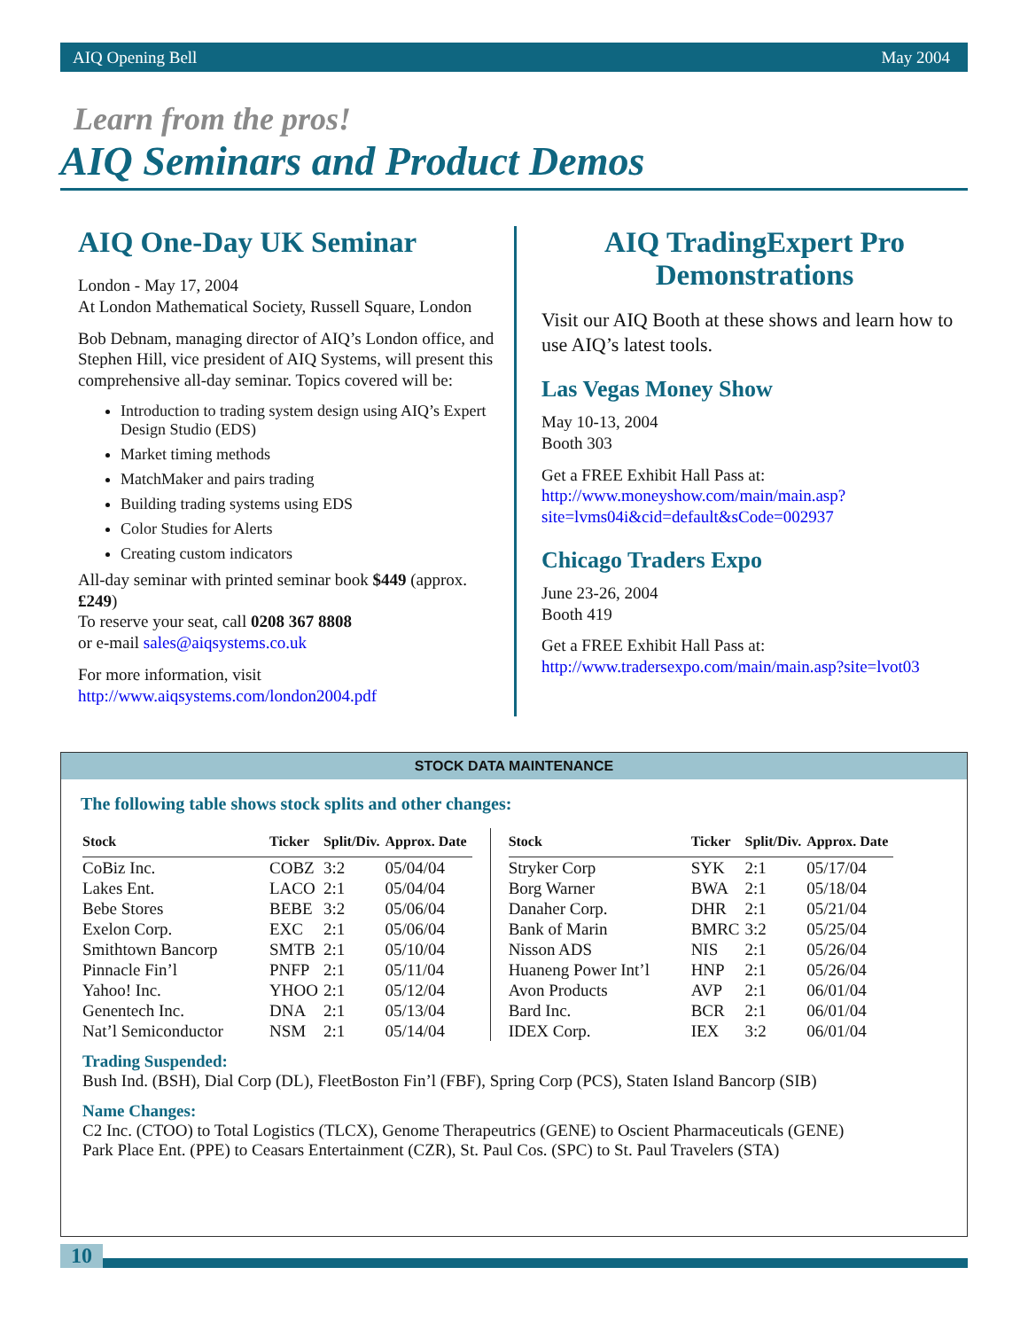AIQ Opening Bell May 2004
Learn from the pros!
AIQ Seminars and Product Demos
AIQ One-Day UK Seminar
London - May 17, 2004
At London Mathematical Society, Russell Square, London
Bob Debnam, managing director of AIQ’s London office, and Stephen Hill, vice president of AIQ Systems, will present this comprehensive all-day seminar. Topics covered will be:
Introduction to trading system design using AIQ’s Expert Design Studio (EDS)
Market timing methods
MatchMaker and pairs trading
Building trading systems using EDS
Color Studies for Alerts
Creating custom indicators
All-day seminar with printed seminar book $449 (approx. £249)
To reserve your seat, call 0208 367 8808
or e-mail sales@aiqsystems.co.uk
For more information, visit
http://www.aiqsystems.com/london2004.pdf
AIQ TradingExpert Pro Demonstrations
Visit our AIQ Booth at these shows and learn how to use AIQ’s latest tools.
Las Vegas Money Show
May 10-13, 2004
Booth 303
Get a FREE Exhibit Hall Pass at: http://www.moneyshow.com/main/main.asp?site=lvms04i&cid=default&sCode=002937
Chicago Traders Expo
June 23-26, 2004
Booth 419
Get a FREE Exhibit Hall Pass at:
http://www.tradersexpo.com/main/main.asp?site=lvot03
STOCK DATA MAINTENANCE
The following table shows stock splits and other changes:
| Stock | Ticker | Split/Div. | Approx. Date |
| --- | --- | --- | --- |
| CoBiz Inc. | COBZ | 3:2 | 05/04/04 |
| Lakes Ent. | LACO | 2:1 | 05/04/04 |
| Bebe Stores | BEBE | 3:2 | 05/06/04 |
| Exelon Corp. | EXC | 2:1 | 05/06/04 |
| Smithtown Bancorp | SMTB | 2:1 | 05/10/04 |
| Pinnacle Fin’l | PNFP | 2:1 | 05/11/04 |
| Yahoo! Inc. | YHOO | 2:1 | 05/12/04 |
| Genentech Inc. | DNA | 2:1 | 05/13/04 |
| Nat’l Semiconductor | NSM | 2:1 | 05/14/04 |
| Stock | Ticker | Split/Div. | Approx. Date |
| --- | --- | --- | --- |
| Stryker Corp | SYK | 2:1 | 05/17/04 |
| Borg Warner | BWA | 2:1 | 05/18/04 |
| Danaher Corp. | DHR | 2:1 | 05/21/04 |
| Bank of Marin | BMRC | 3:2 | 05/25/04 |
| Nisson ADS | NIS | 2:1 | 05/26/04 |
| Huaneng Power Int’l | HNP | 2:1 | 05/26/04 |
| Avon Products | AVP | 2:1 | 06/01/04 |
| Bard Inc. | BCR | 2:1 | 06/01/04 |
| IDEX Corp. | IEX | 3:2 | 06/01/04 |
Trading Suspended:
Bush Ind. (BSH), Dial Corp (DL), FleetBoston Fin’l (FBF), Spring Corp (PCS), Staten Island Bancorp (SIB)
Name Changes:
C2 Inc. (CTOO) to Total Logistics (TLCX), Genome Therapeutrics (GENE) to Oscient Pharmaceuticals (GENE)
Park Place Ent. (PPE) to Ceasars Entertainment (CZR), St. Paul Cos. (SPC) to St. Paul Travelers (STA)
10